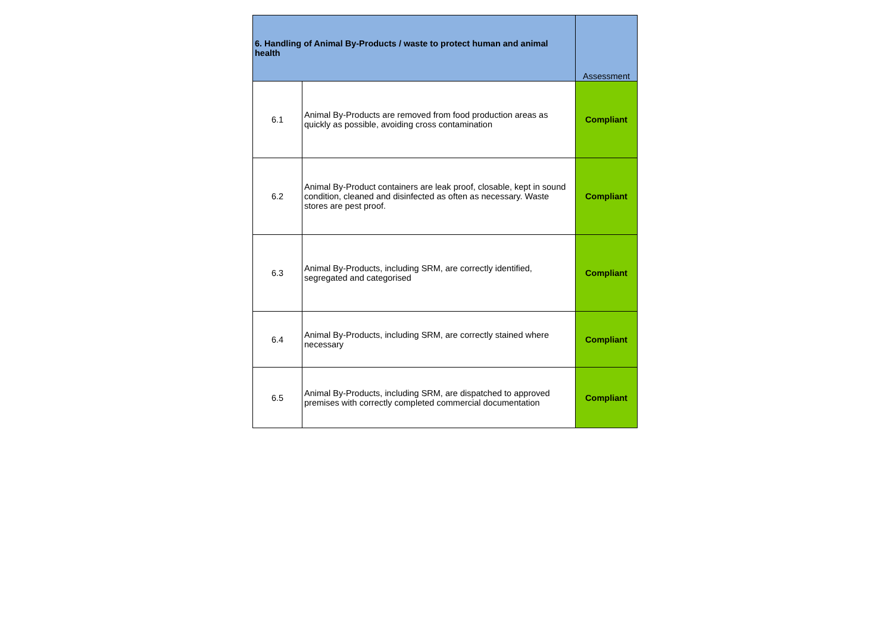| 6. Handling of Animal By-Products / waste to protect human and animal health | | Assessment |
| --- | --- | --- |
| 6.1 | Animal By-Products are removed from food production areas as quickly as possible, avoiding cross contamination | Compliant |
| 6.2 | Animal By-Product containers are leak proof, closable, kept in sound condition, cleaned and disinfected as often as necessary. Waste stores are pest proof. | Compliant |
| 6.3 | Animal By-Products, including SRM, are correctly identified, segregated and categorised | Compliant |
| 6.4 | Animal By-Products, including SRM, are correctly stained where necessary | Compliant |
| 6.5 | Animal By-Products, including SRM, are dispatched to approved premises with correctly completed commercial documentation | Compliant |